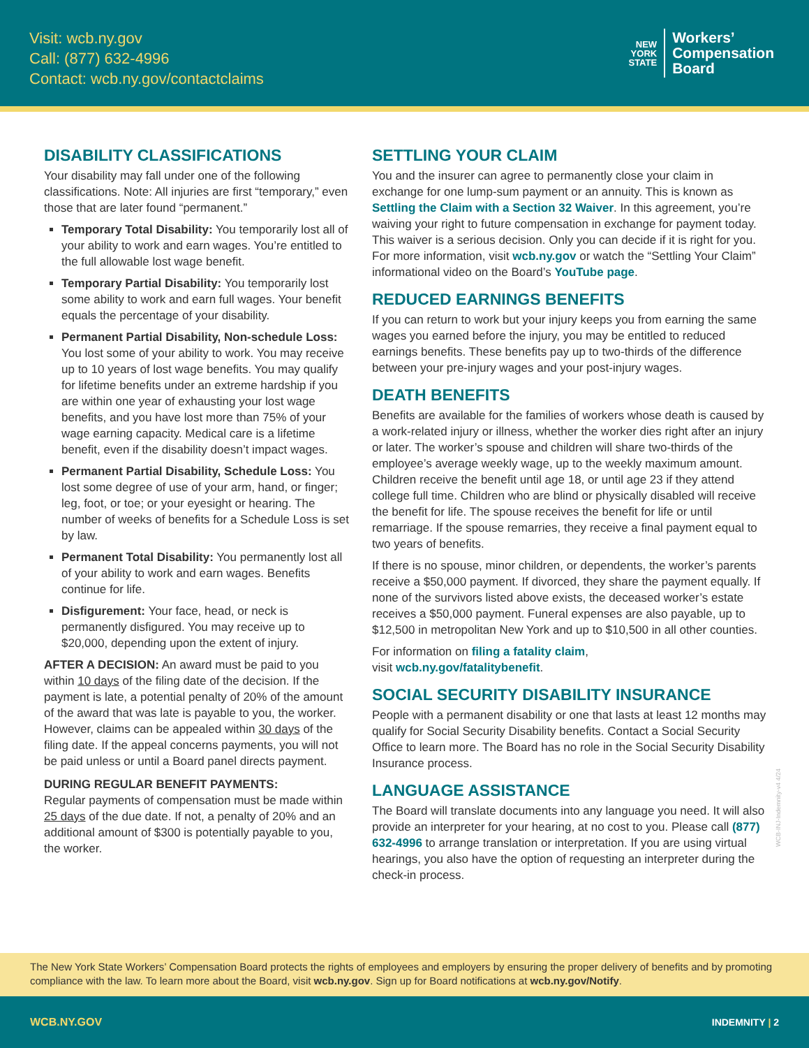Visit: wcb.ny.gov
Call: (877) 632-4996
Contact: wcb.ny.gov/contactclaims
NEW
YORK
STATE
Workers’
Compensation
Board
DISABILITY CLASSIFICATIONS
Your disability may fall under one of the following classifications. Note: All injuries are first “temporary,” even those that are later found “permanent.”
Temporary Total Disability: You temporarily lost all of your ability to work and earn wages. You’re entitled to the full allowable lost wage benefit.
Temporary Partial Disability: You temporarily lost some ability to work and earn full wages. Your benefit equals the percentage of your disability.
Permanent Partial Disability, Non-schedule Loss: You lost some of your ability to work. You may receive up to 10 years of lost wage benefits. You may qualify for lifetime benefits under an extreme hardship if you are within one year of exhausting your lost wage benefits, and you have lost more than 75% of your wage earning capacity. Medical care is a lifetime benefit, even if the disability doesn’t impact wages.
Permanent Partial Disability, Schedule Loss: You lost some degree of use of your arm, hand, or finger; leg, foot, or toe; or your eyesight or hearing. The number of weeks of benefits for a Schedule Loss is set by law.
Permanent Total Disability: You permanently lost all of your ability to work and earn wages. Benefits continue for life.
Disfigurement: Your face, head, or neck is permanently disfigured. You may receive up to $20,000, depending upon the extent of injury.
AFTER A DECISION: An award must be paid to you within 10 days of the filing date of the decision. If the payment is late, a potential penalty of 20% of the amount of the award that was late is payable to you, the worker. However, claims can be appealed within 30 days of the filing date. If the appeal concerns payments, you will not be paid unless or until a Board panel directs payment.
DURING REGULAR BENEFIT PAYMENTS:
Regular payments of compensation must be made within 25 days of the due date. If not, a penalty of 20% and an additional amount of $300 is potentially payable to you, the worker.
SETTLING YOUR CLAIM
You and the insurer can agree to permanently close your claim in exchange for one lump-sum payment or an annuity. This is known as Settling the Claim with a Section 32 Waiver. In this agreement, you’re waiving your right to future compensation in exchange for payment today. This waiver is a serious decision. Only you can decide if it is right for you. For more information, visit wcb.ny.gov or watch the “Settling Your Claim” informational video on the Board’s YouTube page.
REDUCED EARNINGS BENEFITS
If you can return to work but your injury keeps you from earning the same wages you earned before the injury, you may be entitled to reduced earnings benefits. These benefits pay up to two-thirds of the difference between your pre-injury wages and your post-injury wages.
DEATH BENEFITS
Benefits are available for the families of workers whose death is caused by a work-related injury or illness, whether the worker dies right after an injury or later. The worker’s spouse and children will share two-thirds of the employee’s average weekly wage, up to the weekly maximum amount. Children receive the benefit until age 18, or until age 23 if they attend college full time. Children who are blind or physically disabled will receive the benefit for life. The spouse receives the benefit for life or until remarriage. If the spouse remarries, they receive a final payment equal to two years of benefits.
If there is no spouse, minor children, or dependents, the worker’s parents receive a $50,000 payment. If divorced, they share the payment equally. If none of the survivors listed above exists, the deceased worker’s estate receives a $50,000 payment. Funeral expenses are also payable, up to $12,500 in metropolitan New York and up to $10,500 in all other counties.
For information on filing a fatality claim,
visit wcb.ny.gov/fatalitybenefit.
SOCIAL SECURITY DISABILITY INSURANCE
People with a permanent disability or one that lasts at least 12 months may qualify for Social Security Disability benefits. Contact a Social Security Office to learn more. The Board has no role in the Social Security Disability Insurance process.
LANGUAGE ASSISTANCE
The Board will translate documents into any language you need. It will also provide an interpreter for your hearing, at no cost to you. Please call (877) 632-4996 to arrange translation or interpretation. If you are using virtual hearings, you also have the option of requesting an interpreter during the check-in process.
WCB-INJ-Indemnity-v4 4/24
The New York State Workers’ Compensation Board protects the rights of employees and employers by ensuring the proper delivery of benefits and by promoting compliance with the law. To learn more about the Board, visit wcb.ny.gov. Sign up for Board notifications at wcb.ny.gov/Notify.
WCB.NY.GOV INDEMNITY | 2